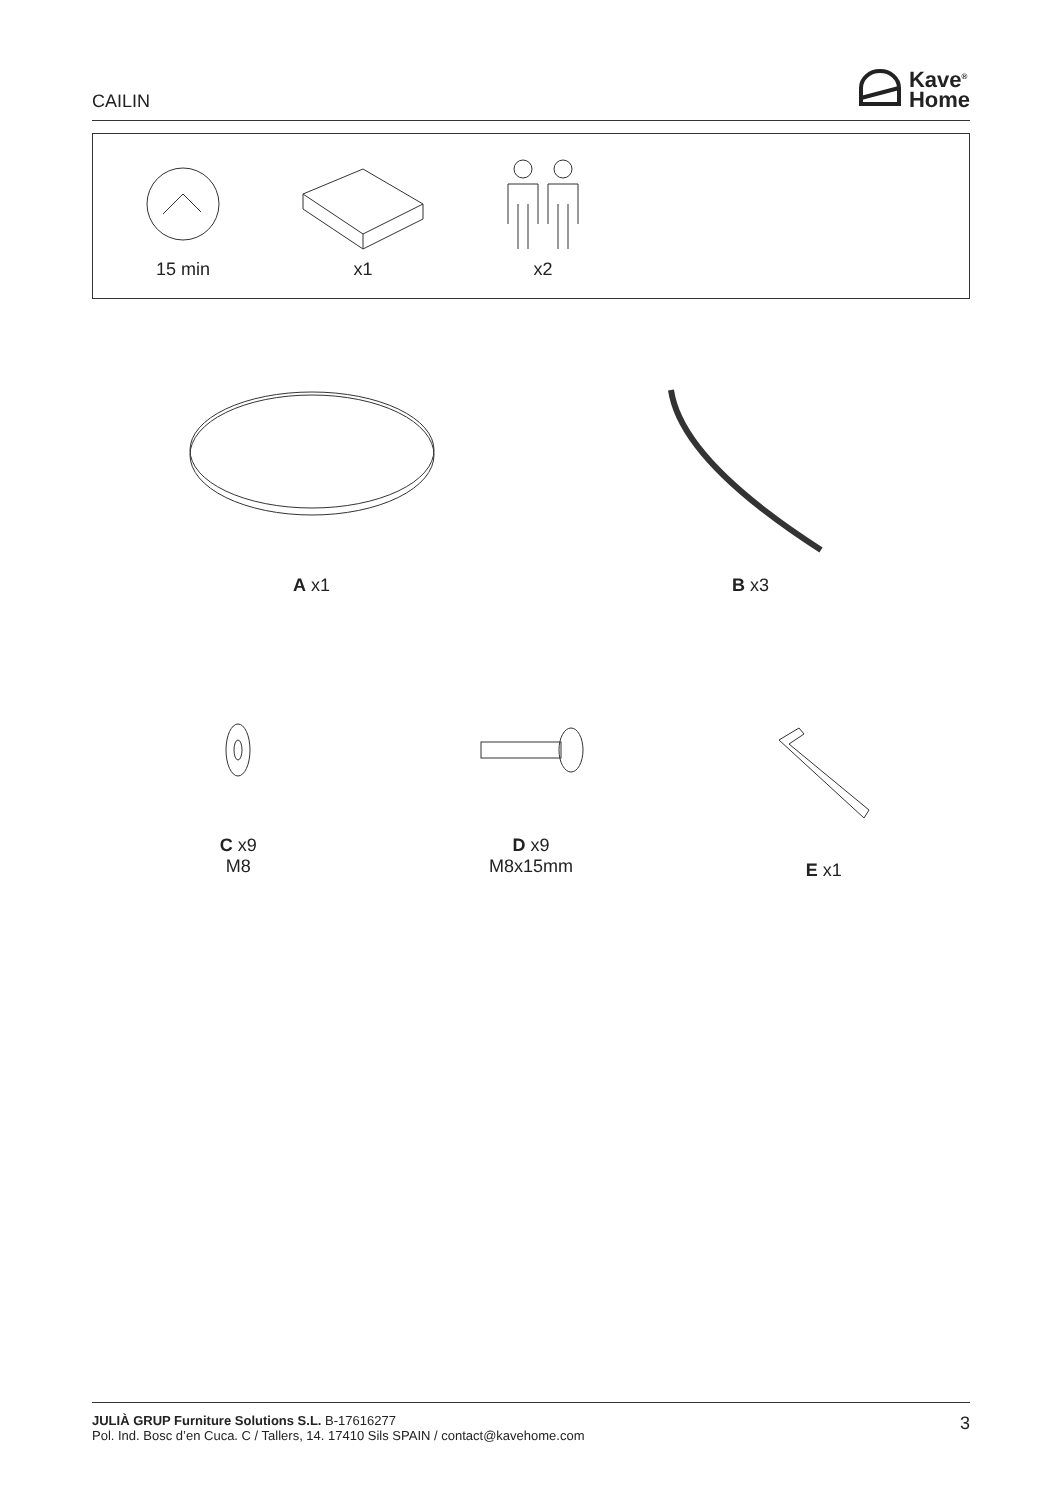CAILIN
Kave<sup>®</sup>
Home
15 min x1 x2
A x1
B x3
C x9
M8
D x9
M8x15mm
E x1
JULIÀ GRUP Furniture Solutions S.L. B-17616277
Pol. Ind. Bosc d’en Cuca. C / Tallers, 14. 17410 Sils SPAIN / contact@kavehome.com
3